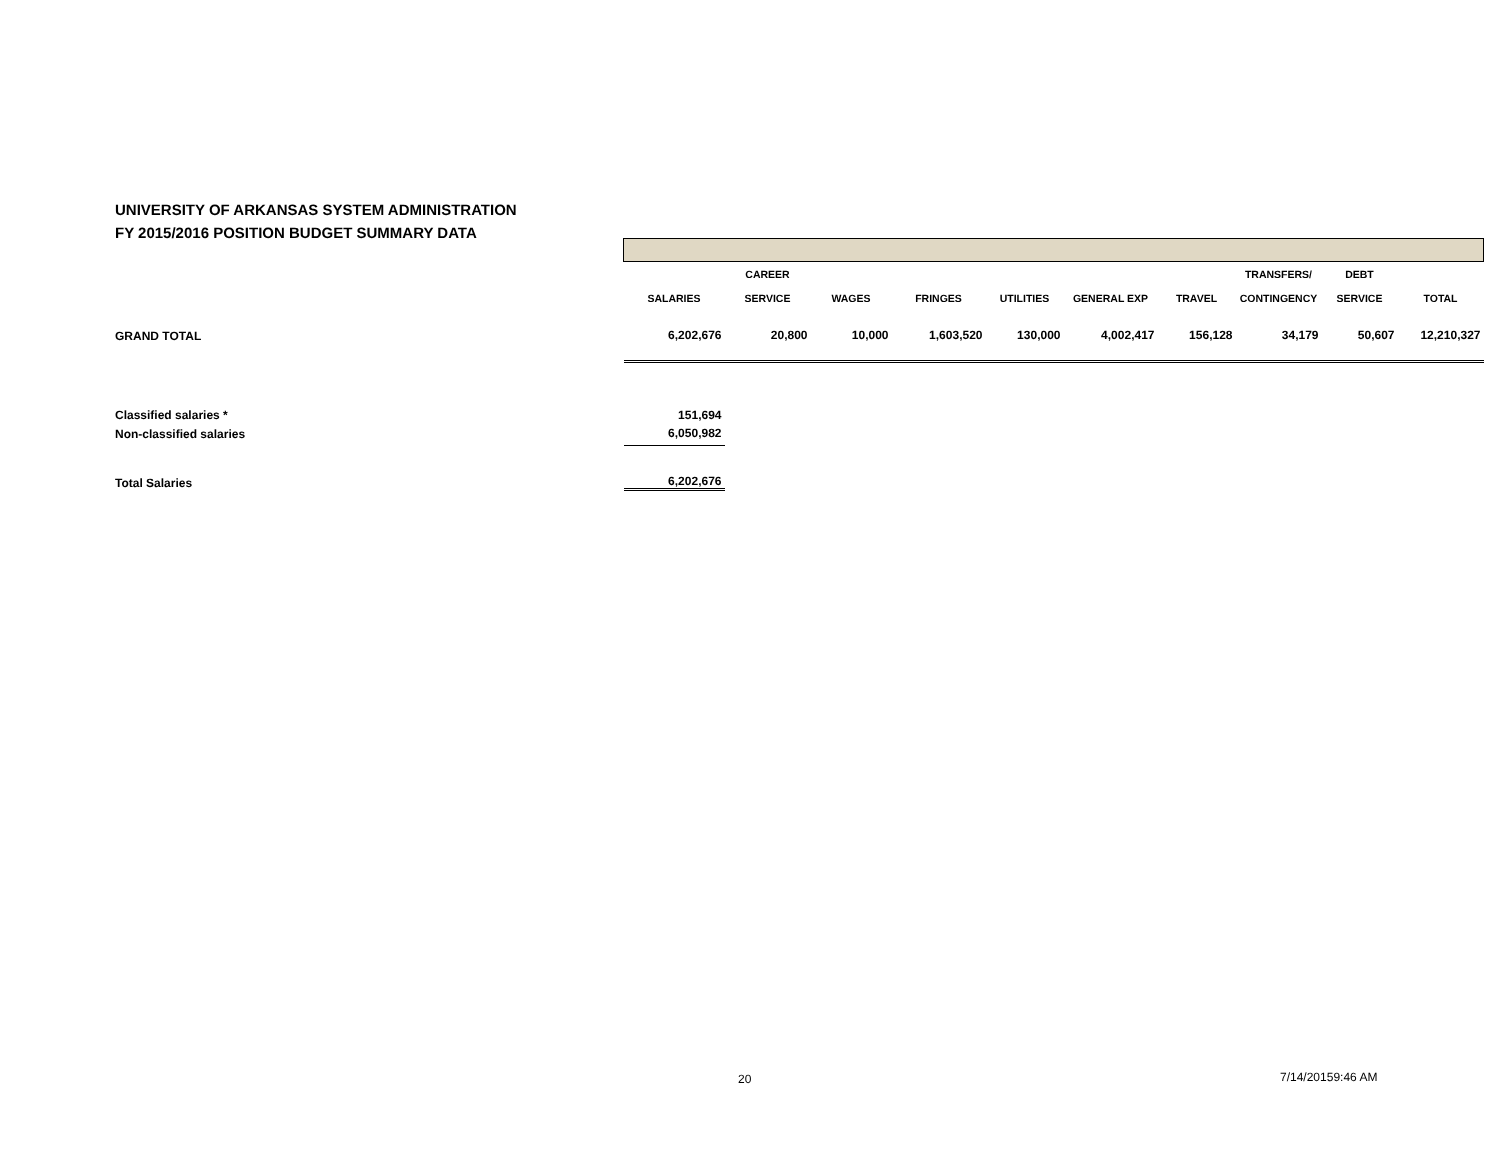UNIVERSITY OF ARKANSAS SYSTEM ADMINISTRATION
FY 2015/2016 POSITION BUDGET SUMMARY DATA
| | | CAREER | | | | | | TRANSFERS/ | DEBT | |
| | SALARIES | SERVICE | WAGES | FRINGES | UTILITIES | GENERAL EXP | TRAVEL | CONTINGENCY | SERVICE | TOTAL |
| GRAND TOTAL | 6,202,676 | 20,800 | 10,000 | 1,603,520 | 130,000 | 4,002,417 | 156,128 | 34,179 | 50,607 | 12,210,327 |
| Classified salaries * | 151,694 | | | | | | | | | |
| Non-classified salaries | 6,050,982 | | | | | | | | | |
| Total Salaries | 6,202,676 | | | | | | | | | |
20 7/14/20159:46 AM